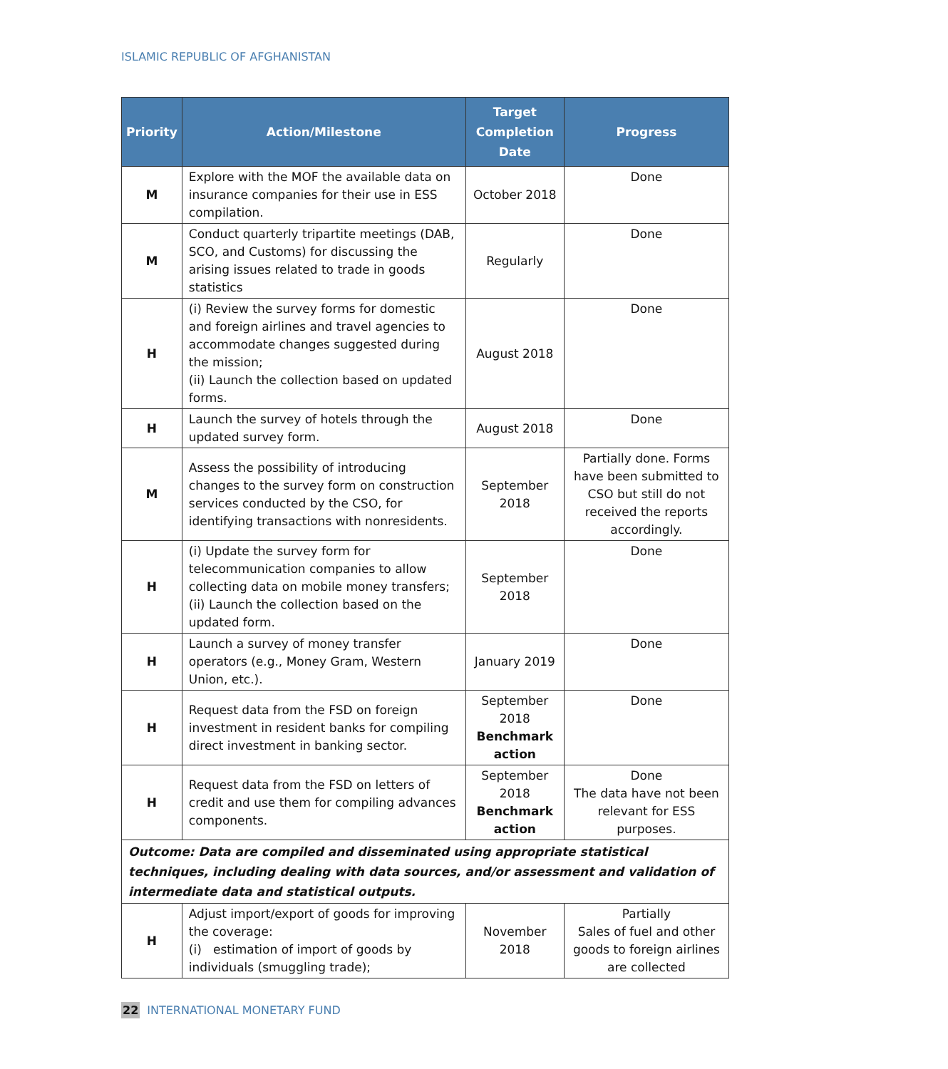ISLAMIC REPUBLIC OF AFGHANISTAN
| Priority | Action/Milestone | Target Completion Date | Progress |
| --- | --- | --- | --- |
| M | Explore with the MOF the available data on insurance companies for their use in ESS compilation. | October 2018 | Done |
| M | Conduct quarterly tripartite meetings (DAB, SCO, and Customs) for discussing the arising issues related to trade in goods statistics | Regularly | Done |
| H | (i) Review the survey forms for domestic and foreign airlines and travel agencies to accommodate changes suggested during the mission; (ii) Launch the collection based on updated forms. | August 2018 | Done |
| H | Launch the survey of hotels through the updated survey form. | August 2018 | Done |
| M | Assess the possibility of introducing changes to the survey form on construction services conducted by the CSO, for identifying transactions with nonresidents. | September 2018 | Partially done. Forms have been submitted to CSO but still do not received the reports accordingly. |
| H | (i) Update the survey form for telecommunication companies to allow collecting data on mobile money transfers; (ii) Launch the collection based on the updated form. | September 2018 | Done |
| H | Launch a survey of money transfer operators (e.g., Money Gram, Western Union, etc.). | January 2019 | Done |
| H | Request data from the FSD on foreign investment in resident banks for compiling direct investment in banking sector. | September 2018 Benchmark action | Done |
| H | Request data from the FSD on letters of credit and use them for compiling advances components. | September 2018 Benchmark action | Done The data have not been relevant for ESS purposes. |
| Outcome: Data are compiled and disseminated using appropriate statistical techniques, including dealing with data sources, and/or assessment and validation of intermediate data and statistical outputs. | | | |
| H | Adjust import/export of goods for improving the coverage: (i) estimation of import of goods by individuals (smuggling trade); | November 2018 | Partially Sales of fuel and other goods to foreign airlines are collected |
22 INTERNATIONAL MONETARY FUND